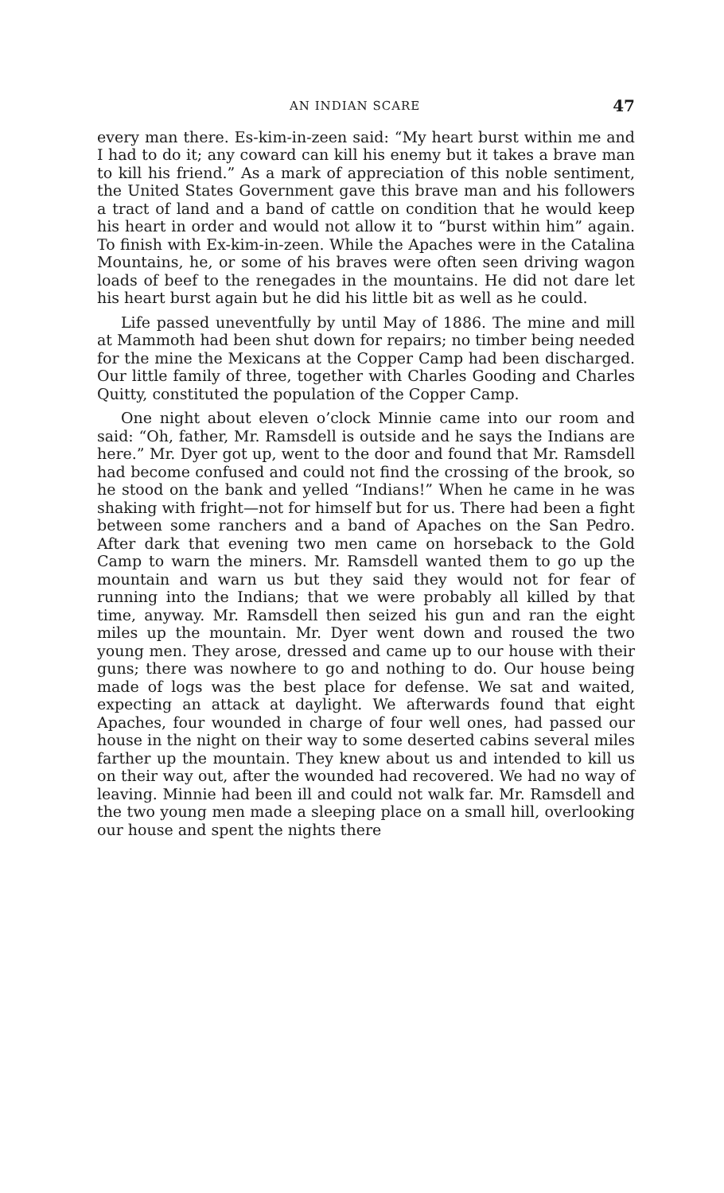AN INDIAN SCARE 47
every man there. Es-kim-in-zeen said: “My heart burst within me and I had to do it; any coward can kill his enemy but it takes a brave man to kill his friend.” As a mark of appreciation of this noble sentiment, the United States Government gave this brave man and his followers a tract of land and a band of cattle on condition that he would keep his heart in order and would not allow it to “burst within him” again. To finish with Ex-kim-in-zeen. While the Apaches were in the Catalina Mountains, he, or some of his braves were often seen driving wagon loads of beef to the renegades in the mountains. He did not dare let his heart burst again but he did his little bit as well as he could.
Life passed uneventfully by until May of 1886. The mine and mill at Mammoth had been shut down for repairs; no timber being needed for the mine the Mexicans at the Copper Camp had been discharged. Our little family of three, together with Charles Gooding and Charles Quitty, constituted the population of the Copper Camp.
One night about eleven o’clock Minnie came into our room and said: “Oh, father, Mr. Ramsdell is outside and he says the Indians are here.” Mr. Dyer got up, went to the door and found that Mr. Ramsdell had become confused and could not find the crossing of the brook, so he stood on the bank and yelled “Indians!” When he came in he was shaking with fright—not for himself but for us. There had been a fight between some ranchers and a band of Apaches on the San Pedro. After dark that evening two men came on horseback to the Gold Camp to warn the miners. Mr. Ramsdell wanted them to go up the mountain and warn us but they said they would not for fear of running into the Indians; that we were probably all killed by that time, anyway. Mr. Ramsdell then seized his gun and ran the eight miles up the mountain. Mr. Dyer went down and roused the two young men. They arose, dressed and came up to our house with their guns; there was nowhere to go and nothing to do. Our house being made of logs was the best place for defense. We sat and waited, expecting an attack at daylight. We afterwards found that eight Apaches, four wounded in charge of four well ones, had passed our house in the night on their way to some deserted cabins several miles farther up the mountain. They knew about us and intended to kill us on their way out, after the wounded had recovered. We had no way of leaving. Minnie had been ill and could not walk far. Mr. Ramsdell and the two young men made a sleeping place on a small hill, overlooking our house and spent the nights there